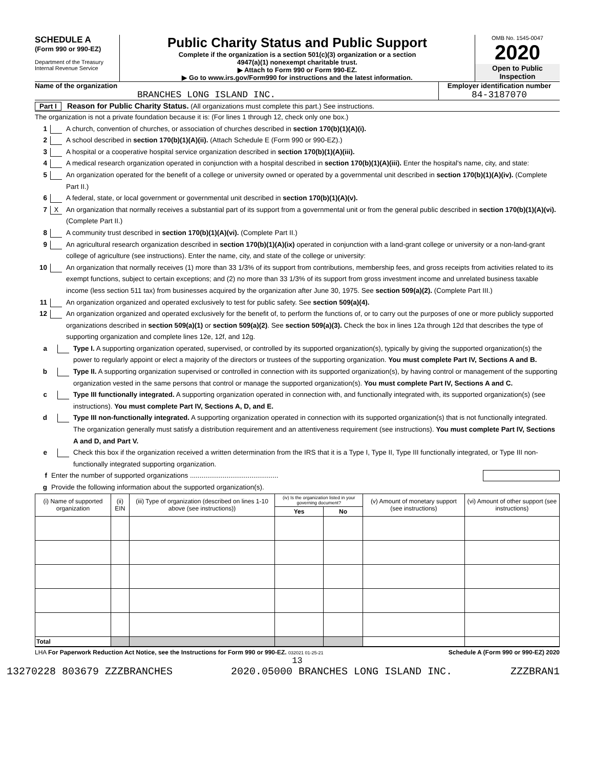SCHEDULE A
(Form 990 or 990-EZ)
Department of the Treasury
Internal Revenue Service
Public Charity Status and Public Support
Complete if the organization is a section 501(c)(3) organization or a section
4947(a)(1) nonexempt charitable trust.
▶ Attach to Form 990 or Form 990-EZ.
▶ Go to www.irs.gov/Form990 for instructions and the latest information.
OMB No. 1545-0047
2020
Open to Public
Inspection
Name of the organization
BRANCHES LONG ISLAND INC.
Employer identification number
84-3187070
Part I Reason for Public Charity Status. (All organizations must complete this part.) See instructions.
The organization is not a private foundation because it is: (For lines 1 through 12, check only one box.)
1 A church, convention of churches, or association of churches described in section 170(b)(1)(A)(i).
2 A school described in section 170(b)(1)(A)(ii). (Attach Schedule E (Form 990 or 990-EZ).)
3 A hospital or a cooperative hospital service organization described in section 170(b)(1)(A)(iii).
4 A medical research organization operated in conjunction with a hospital described in section 170(b)(1)(A)(iii). Enter the hospital's name, city, and state:
5 An organization operated for the benefit of a college or university owned or operated by a governmental unit described in section 170(b)(1)(A)(iv). (Complete Part II.)
6 A federal, state, or local government or governmental unit described in section 170(b)(1)(A)(v).
7 X An organization that normally receives a substantial part of its support from a governmental unit or from the general public described in section 170(b)(1)(A)(vi). (Complete Part II.)
8 A community trust described in section 170(b)(1)(A)(vi). (Complete Part II.)
9 An agricultural research organization described in section 170(b)(1)(A)(ix) operated in conjunction with a land-grant college or university or a non-land-grant college of agriculture (see instructions). Enter the name, city, and state of the college or university:
10 An organization that normally receives (1) more than 33 1/3% of its support from contributions, membership fees, and gross receipts from activities related to its exempt functions, subject to certain exceptions; and (2) no more than 33 1/3% of its support from gross investment income and unrelated business taxable income (less section 511 tax) from businesses acquired by the organization after June 30, 1975. See section 509(a)(2). (Complete Part III.)
11 An organization organized and operated exclusively to test for public safety. See section 509(a)(4).
12 An organization organized and operated exclusively for the benefit of, to perform the functions of, or to carry out the purposes of one or more publicly supported organizations described in section 509(a)(1) or section 509(a)(2). See section 509(a)(3). Check the box in lines 12a through 12d that describes the type of supporting organization and complete lines 12e, 12f, and 12g.
a Type I. A supporting organization operated, supervised, or controlled by its supported organization(s), typically by giving the supported organization(s) the power to regularly appoint or elect a majority of the directors or trustees of the supporting organization. You must complete Part IV, Sections A and B.
b Type II. A supporting organization supervised or controlled in connection with its supported organization(s), by having control or management of the supporting organization vested in the same persons that control or manage the supported organization(s). You must complete Part IV, Sections A and C.
c Type III functionally integrated. A supporting organization operated in connection with, and functionally integrated with, its supported organization(s) (see instructions). You must complete Part IV, Sections A, D, and E.
d Type III non-functionally integrated. A supporting organization operated in connection with its supported organization(s) that is not functionally integrated. The organization generally must satisfy a distribution requirement and an attentiveness requirement (see instructions). You must complete Part IV, Sections A and D, and Part V.
e Check this box if the organization received a written determination from the IRS that it is a Type I, Type II, Type III functionally integrated, or Type III non-functionally integrated supporting organization.
f Enter the number of supported organizations ..............................................
g Provide the following information about the supported organization(s).
| (i) Name of supported organization | (ii) EIN | (iii) Type of organization (described on lines 1-10 above (see instructions)) | (iv) Is the organization listed in your governing document? | | (v) Amount of monetary support (see instructions) | (vi) Amount of other support (see instructions) |
| --- | --- | --- | --- | --- | --- | --- |
| | | | Yes | No | | |
| Total | | | | | | |
LHA For Paperwork Reduction Act Notice, see the Instructions for Form 990 or 990-EZ. 032021 01-25-21 Schedule A (Form 990 or 990-EZ) 2020
13
13270228 803679 ZZZBRANCHES 2020.05000 BRANCHES LONG ISLAND INC. ZZZBRAN1